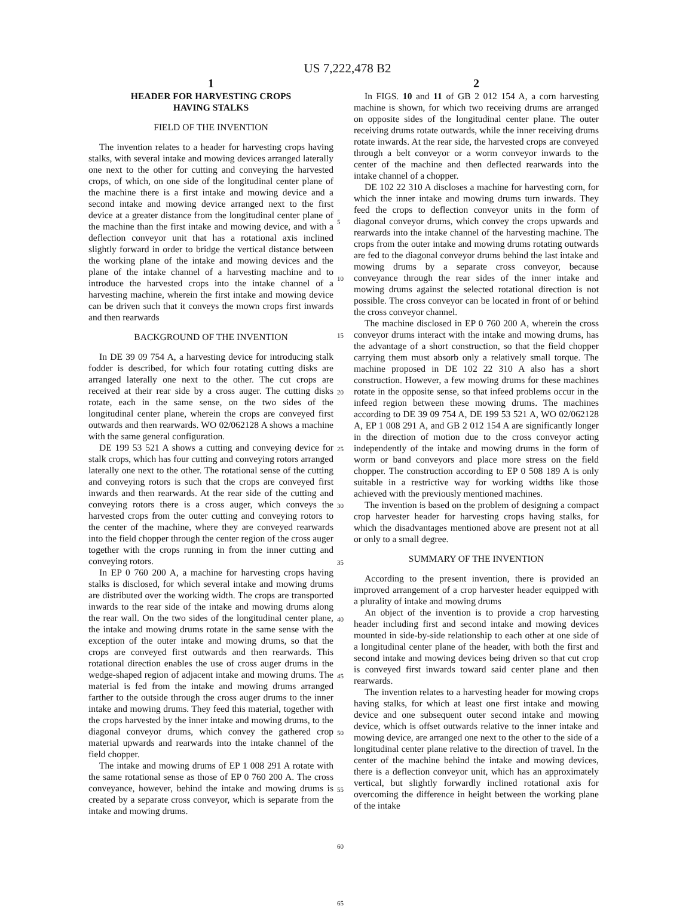US 7,222,478 B2
1
HEADER FOR HARVESTING CROPS
HAVING STALKS
FIELD OF THE INVENTION
The invention relates to a header for harvesting crops having stalks, with several intake and mowing devices arranged laterally one next to the other for cutting and conveying the harvested crops, of which, on one side of the longitudinal center plane of the machine there is a first intake and mowing device and a second intake and mowing device arranged next to the first device at a greater distance from the longitudinal center plane of the machine than the first intake and mowing device, and with a deflection conveyor unit that has a rotational axis inclined slightly forward in order to bridge the vertical distance between the working plane of the intake and mowing devices and the plane of the intake channel of a harvesting machine and to introduce the harvested crops into the intake channel of a harvesting machine, wherein the first intake and mowing device can be driven such that it conveys the mown crops first inwards and then rearwards
BACKGROUND OF THE INVENTION
In DE 39 09 754 A, a harvesting device for introducing stalk fodder is described, for which four rotating cutting disks are arranged laterally one next to the other. The cut crops are received at their rear side by a cross auger. The cutting disks rotate, each in the same sense, on the two sides of the longitudinal center plane, wherein the crops are conveyed first outwards and then rearwards. WO 02/062128 A shows a machine with the same general configuration.
DE 199 53 521 A shows a cutting and conveying device for stalk crops, which has four cutting and conveying rotors arranged laterally one next to the other. The rotational sense of the cutting and conveying rotors is such that the crops are conveyed first inwards and then rearwards. At the rear side of the cutting and conveying rotors there is a cross auger, which conveys the harvested crops from the outer cutting and conveying rotors to the center of the machine, where they are conveyed rearwards into the field chopper through the center region of the cross auger together with the crops running in from the inner cutting and conveying rotors.
In EP 0 760 200 A, a machine for harvesting crops having stalks is disclosed, for which several intake and mowing drums are distributed over the working width. The crops are transported inwards to the rear side of the intake and mowing drums along the rear wall. On the two sides of the longitudinal center plane, the intake and mowing drums rotate in the same sense with the exception of the outer intake and mowing drums, so that the crops are conveyed first outwards and then rearwards. This rotational direction enables the use of cross auger drums in the wedge-shaped region of adjacent intake and mowing drums. The material is fed from the intake and mowing drums arranged farther to the outside through the cross auger drums to the inner intake and mowing drums. They feed this material, together with the crops harvested by the inner intake and mowing drums, to the diagonal conveyor drums, which convey the gathered crop material upwards and rearwards into the intake channel of the field chopper.
The intake and mowing drums of EP 1 008 291 A rotate with the same rotational sense as those of EP 0 760 200 A. The cross conveyance, however, behind the intake and mowing drums is created by a separate cross conveyor, which is separate from the intake and mowing drums.
5
10
15
20
25
30
35
40
45
50
55
60
65
2
In FIGS. 10 and 11 of GB 2 012 154 A, a corn harvesting machine is shown, for which two receiving drums are arranged on opposite sides of the longitudinal center plane. The outer receiving drums rotate outwards, while the inner receiving drums rotate inwards. At the rear side, the harvested crops are conveyed through a belt conveyor or a worm conveyor inwards to the center of the machine and then deflected rearwards into the intake channel of a chopper.
DE 102 22 310 A discloses a machine for harvesting corn, for which the inner intake and mowing drums turn inwards. They feed the crops to deflection conveyor units in the form of diagonal conveyor drums, which convey the crops upwards and rearwards into the intake channel of the harvesting machine. The crops from the outer intake and mowing drums rotating outwards are fed to the diagonal conveyor drums behind the last intake and mowing drums by a separate cross conveyor, because conveyance through the rear sides of the inner intake and mowing drums against the selected rotational direction is not possible. The cross conveyor can be located in front of or behind the cross conveyor channel.
The machine disclosed in EP 0 760 200 A, wherein the cross conveyor drums interact with the intake and mowing drums, has the advantage of a short construction, so that the field chopper carrying them must absorb only a relatively small torque. The machine proposed in DE 102 22 310 A also has a short construction. However, a few mowing drums for these machines rotate in the opposite sense, so that infeed problems occur in the infeed region between these mowing drums. The machines according to DE 39 09 754 A, DE 199 53 521 A, WO 02/062128 A, EP 1 008 291 A, and GB 2 012 154 A are significantly longer in the direction of motion due to the cross conveyor acting independently of the intake and mowing drums in the form of worm or band conveyors and place more stress on the field chopper. The construction according to EP 0 508 189 A is only suitable in a restrictive way for working widths like those achieved with the previously mentioned machines.
The invention is based on the problem of designing a compact crop harvester header for harvesting crops having stalks, for which the disadvantages mentioned above are present not at all or only to a small degree.
SUMMARY OF THE INVENTION
According to the present invention, there is provided an improved arrangement of a crop harvester header equipped with a plurality of intake and mowing drums
An object of the invention is to provide a crop harvesting header including first and second intake and mowing devices mounted in side-by-side relationship to each other at one side of a longitudinal center plane of the header, with both the first and second intake and mowing devices being driven so that cut crop is conveyed first inwards toward said center plane and then rearwards.
The invention relates to a harvesting header for mowing crops having stalks, for which at least one first intake and mowing device and one subsequent outer second intake and mowing device, which is offset outwards relative to the inner intake and mowing device, are arranged one next to the other to the side of a longitudinal center plane relative to the direction of travel. In the center of the machine behind the intake and mowing devices, there is a deflection conveyor unit, which has an approximately vertical, but slightly forwardly inclined rotational axis for overcoming the difference in height between the working plane of the intake